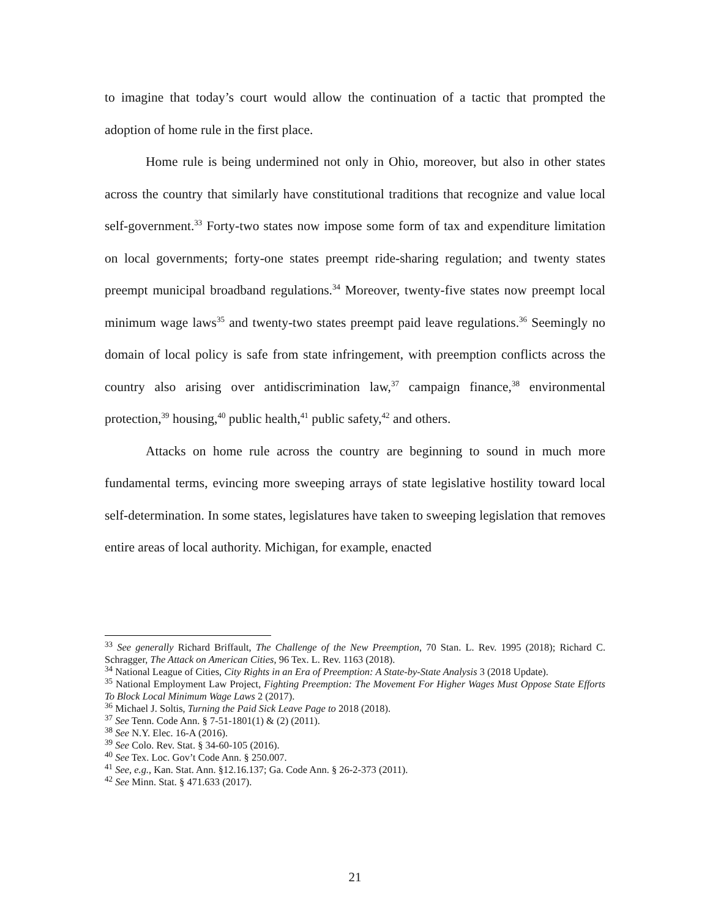to imagine that today’s court would allow the continuation of a tactic that prompted the adoption of home rule in the first place.
Home rule is being undermined not only in Ohio, moreover, but also in other states across the country that similarly have constitutional traditions that recognize and value local self-government.<sup>33</sup> Forty-two states now impose some form of tax and expenditure limitation on local governments; forty-one states preempt ride-sharing regulation; and twenty states preempt municipal broadband regulations.<sup>34</sup> Moreover, twenty-five states now preempt local minimum wage laws<sup>35</sup> and twenty-two states preempt paid leave regulations.<sup>36</sup> Seemingly no domain of local policy is safe from state infringement, with preemption conflicts across the country also arising over antidiscrimination law,<sup>37</sup> campaign finance,<sup>38</sup> environmental protection,<sup>39</sup> housing,<sup>40</sup> public health,<sup>41</sup> public safety,<sup>42</sup> and others.
Attacks on home rule across the country are beginning to sound in much more fundamental terms, evincing more sweeping arrays of state legislative hostility toward local self-determination. In some states, legislatures have taken to sweeping legislation that removes entire areas of local authority. Michigan, for example, enacted
<sup>33</sup> See generally Richard Briffault, The Challenge of the New Preemption, 70 Stan. L. Rev. 1995 (2018); Richard C. Schragger, The Attack on American Cities, 96 Tex. L. Rev. 1163 (2018).
<sup>34</sup> National League of Cities, City Rights in an Era of Preemption: A State-by-State Analysis 3 (2018 Update).
<sup>35</sup> National Employment Law Project, Fighting Preemption: The Movement For Higher Wages Must Oppose State Efforts To Block Local Minimum Wage Laws 2 (2017).
<sup>36</sup> Michael J. Soltis, Turning the Paid Sick Leave Page to 2018 (2018).
<sup>37</sup> See Tenn. Code Ann. § 7-51-1801(1) & (2) (2011).
<sup>38</sup> See N.Y. Elec. 16-A (2016).
<sup>39</sup> See Colo. Rev. Stat. § 34-60-105 (2016).
<sup>40</sup> See Tex. Loc. Gov’t Code Ann. § 250.007.
<sup>41</sup> See, e.g., Kan. Stat. Ann. §12.16.137; Ga. Code Ann. § 26-2-373 (2011).
<sup>42</sup> See Minn. Stat. § 471.633 (2017).
21